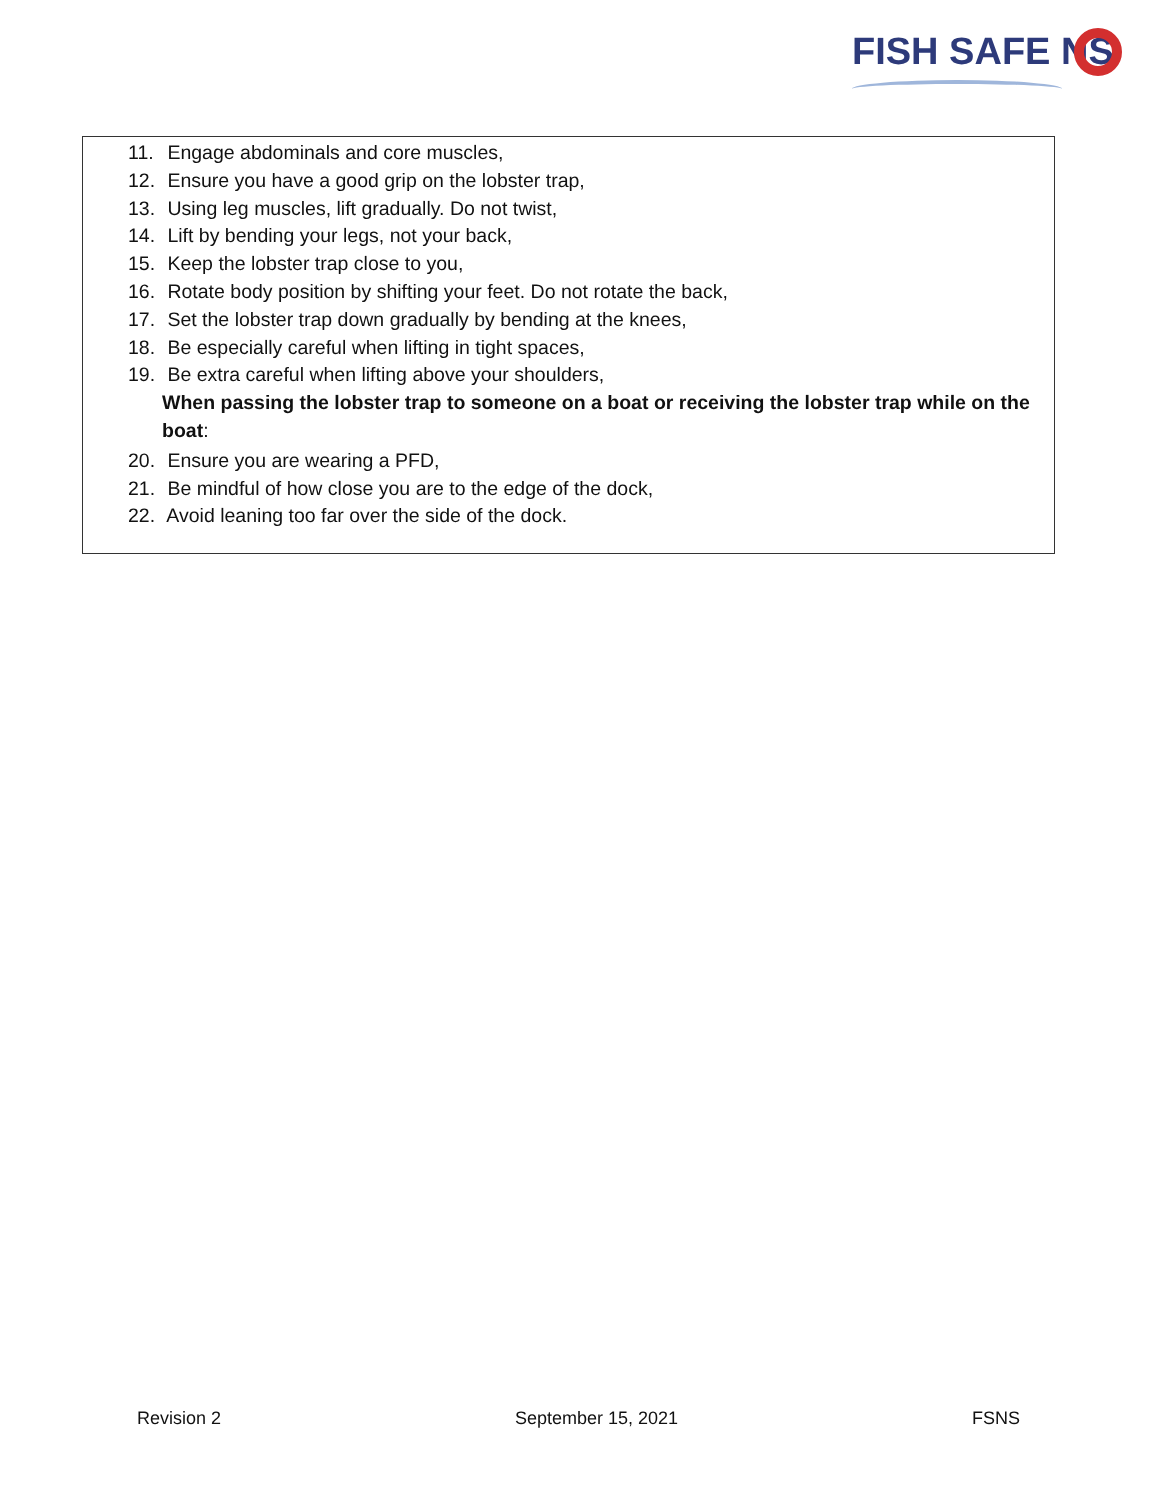FISH SAFE NS
11. Engage abdominals and core muscles,
12. Ensure you have a good grip on the lobster trap,
13. Using leg muscles, lift gradually. Do not twist,
14. Lift by bending your legs, not your back,
15. Keep the lobster trap close to you,
16. Rotate body position by shifting your feet. Do not rotate the back,
17. Set the lobster trap down gradually by bending at the knees,
18. Be especially careful when lifting in tight spaces,
19. Be extra careful when lifting above your shoulders,
When passing the lobster trap to someone on a boat or receiving the lobster trap while on the boat:
20. Ensure you are wearing a PFD,
21. Be mindful of how close you are to the edge of the dock,
22. Avoid leaning too far over the side of the dock.
Revision 2 September 15, 2021 FSNS